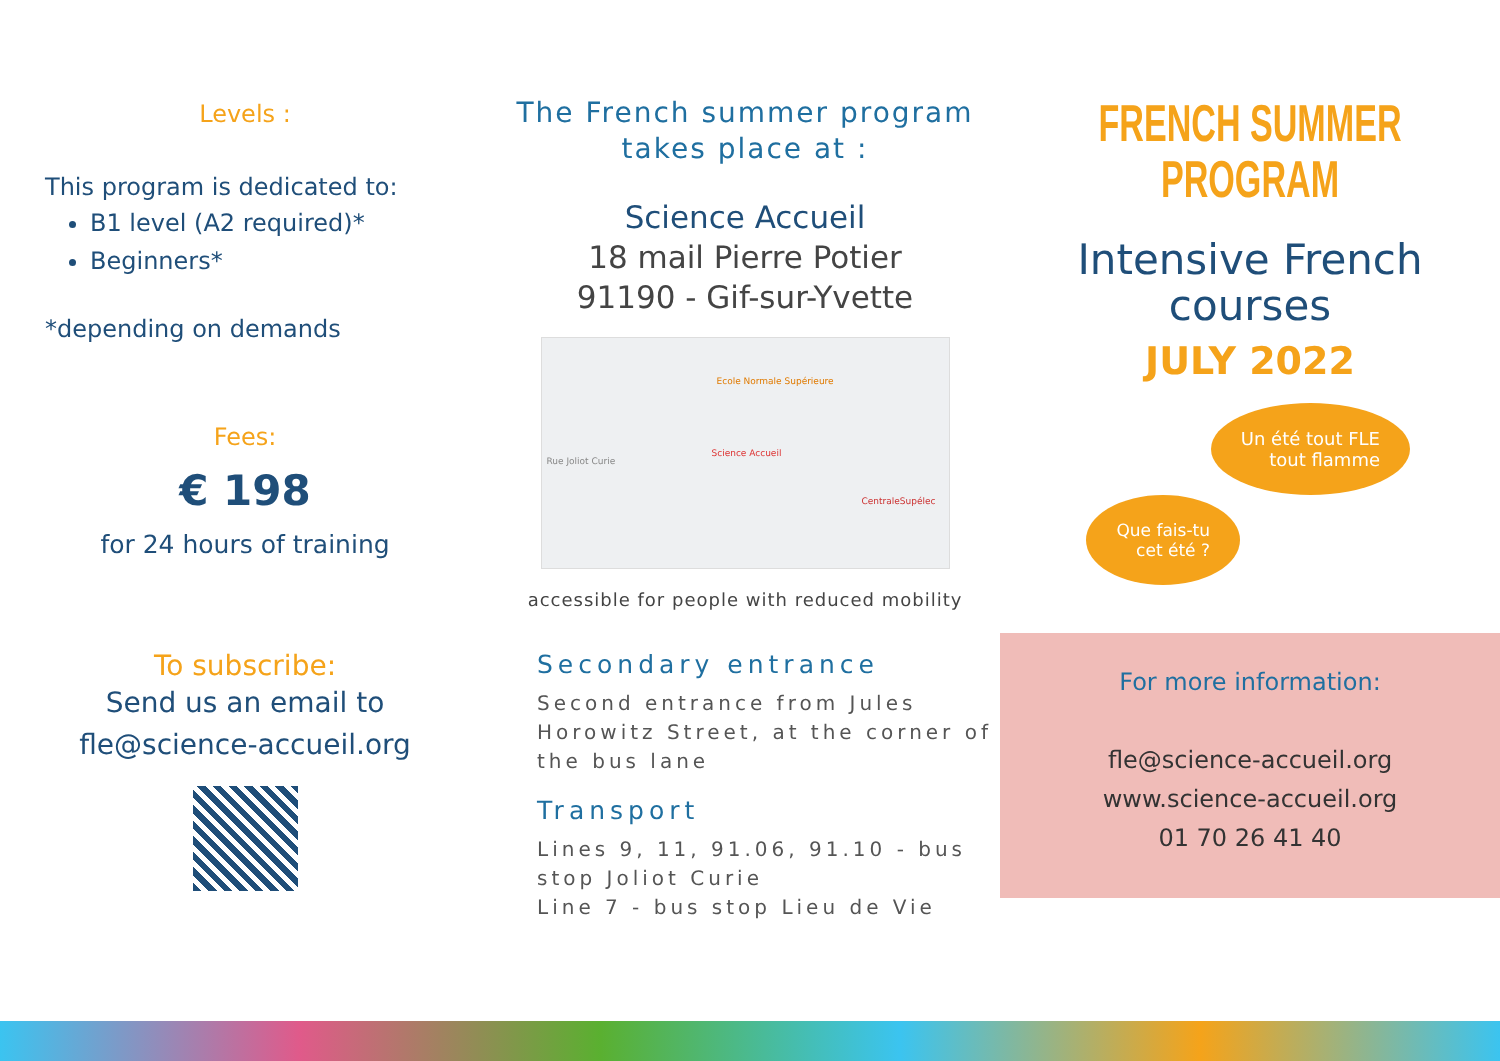Levels :
This program is dedicated to:
B1 level (A2 required)*
Beginners*
*depending on demands
Fees:
€ 198
for 24 hours of training
To subscribe:
Send us an email to
fle@science-accueil.org
The French summer program
takes place at :
Science Accueil
18 mail Pierre Potier
91190 - Gif-sur-Yvette
Science Accueil
Ecole Normale Supérieure
CentraleSupélec
Rue Joliot Curie
accessible for people with reduced mobility
Secondary entrance
Second entrance from Jules Horowitz Street, at the corner of the bus lane
Transport
Lines 9, 11, 91.06, 91.10 - bus stop Joliot Curie
Line 7 - bus stop Lieu de Vie
FRENCH SUMMER PROGRAM
Intensive French
courses
JULY 2022
Un été tout FLE
tout flamme
Que fais-tu
cet été ?
For more information:
fle@science-accueil.org
www.science-accueil.org
01 70 26 41 40